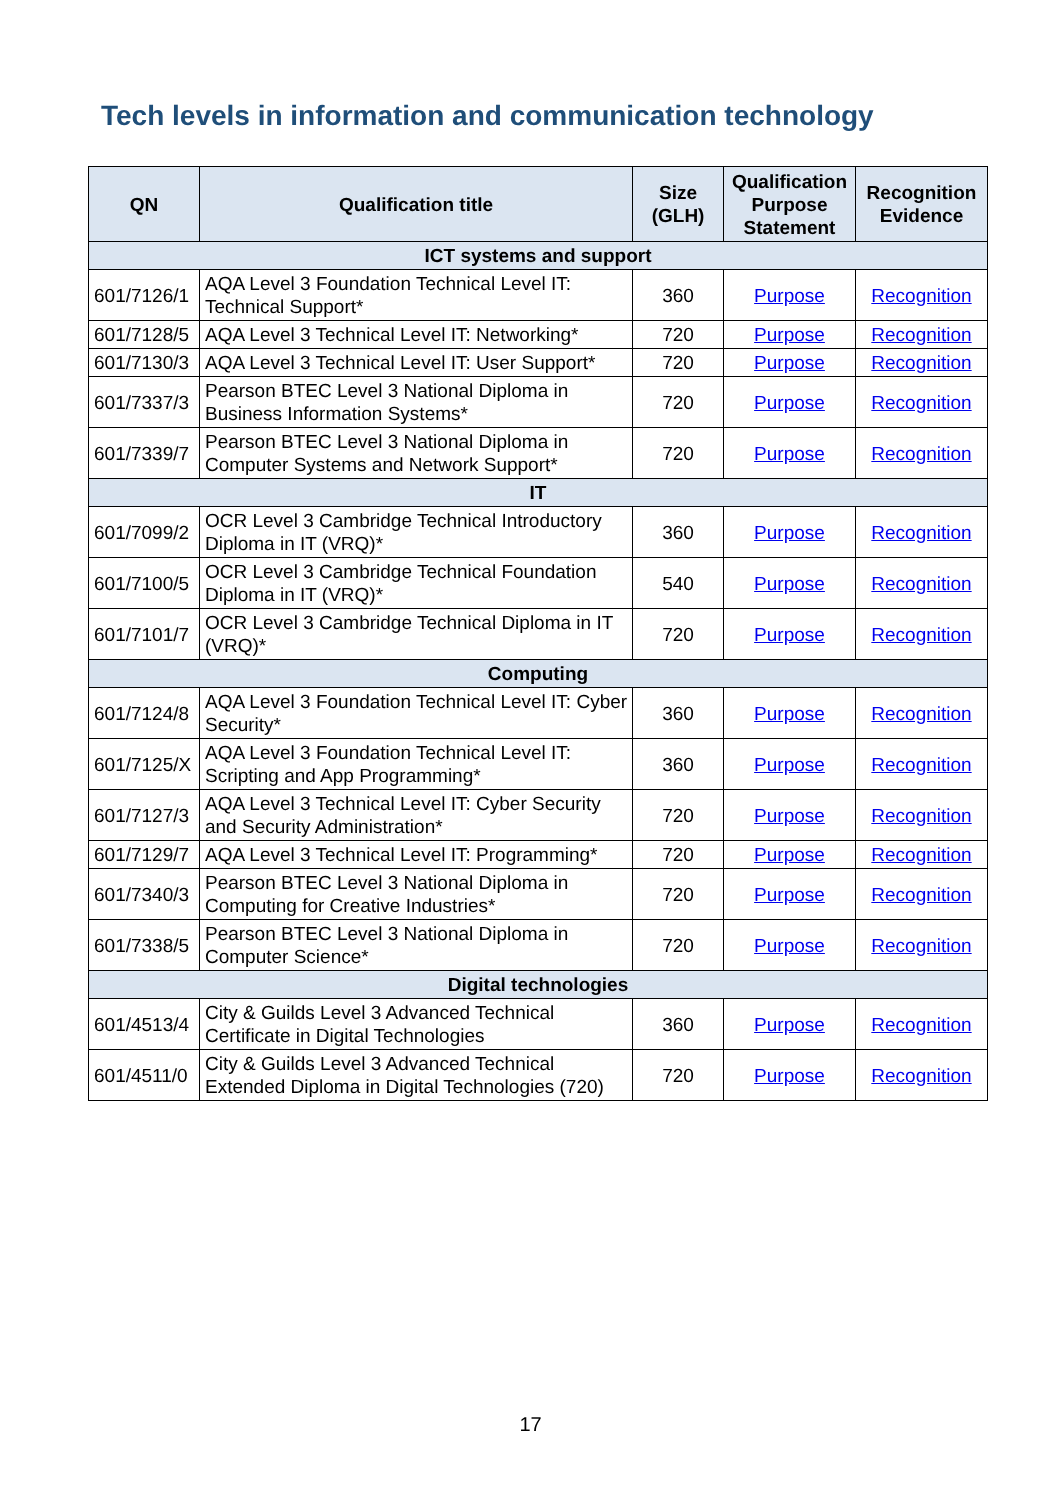Tech levels in information and communication technology
| QN | Qualification title | Size (GLH) | Qualification Purpose Statement | Recognition Evidence |
| --- | --- | --- | --- | --- |
| ICT systems and support | | | | |
| 601/7126/1 | AQA Level 3 Foundation Technical Level IT: Technical Support* | 360 | Purpose | Recognition |
| 601/7128/5 | AQA Level 3 Technical Level IT: Networking* | 720 | Purpose | Recognition |
| 601/7130/3 | AQA Level 3 Technical Level IT: User Support* | 720 | Purpose | Recognition |
| 601/7337/3 | Pearson BTEC Level 3 National Diploma in Business Information Systems* | 720 | Purpose | Recognition |
| 601/7339/7 | Pearson BTEC Level 3 National Diploma in Computer Systems and Network Support* | 720 | Purpose | Recognition |
| IT | | | | |
| 601/7099/2 | OCR Level 3 Cambridge Technical Introductory Diploma in IT (VRQ)* | 360 | Purpose | Recognition |
| 601/7100/5 | OCR Level 3 Cambridge Technical Foundation Diploma in IT (VRQ)* | 540 | Purpose | Recognition |
| 601/7101/7 | OCR Level 3 Cambridge Technical Diploma in IT (VRQ)* | 720 | Purpose | Recognition |
| Computing | | | | |
| 601/7124/8 | AQA Level 3 Foundation Technical Level IT: Cyber Security* | 360 | Purpose | Recognition |
| 601/7125/X | AQA Level 3 Foundation Technical Level IT: Scripting and App Programming* | 360 | Purpose | Recognition |
| 601/7127/3 | AQA Level 3 Technical Level IT: Cyber Security and Security Administration* | 720 | Purpose | Recognition |
| 601/7129/7 | AQA Level 3 Technical Level IT: Programming* | 720 | Purpose | Recognition |
| 601/7340/3 | Pearson BTEC Level 3 National Diploma in Computing for Creative Industries* | 720 | Purpose | Recognition |
| 601/7338/5 | Pearson BTEC Level 3 National Diploma in Computer Science* | 720 | Purpose | Recognition |
| Digital technologies | | | | |
| 601/4513/4 | City & Guilds Level 3 Advanced Technical Certificate in Digital Technologies | 360 | Purpose | Recognition |
| 601/4511/0 | City & Guilds Level 3 Advanced Technical Extended Diploma in Digital Technologies (720) | 720 | Purpose | Recognition |
17